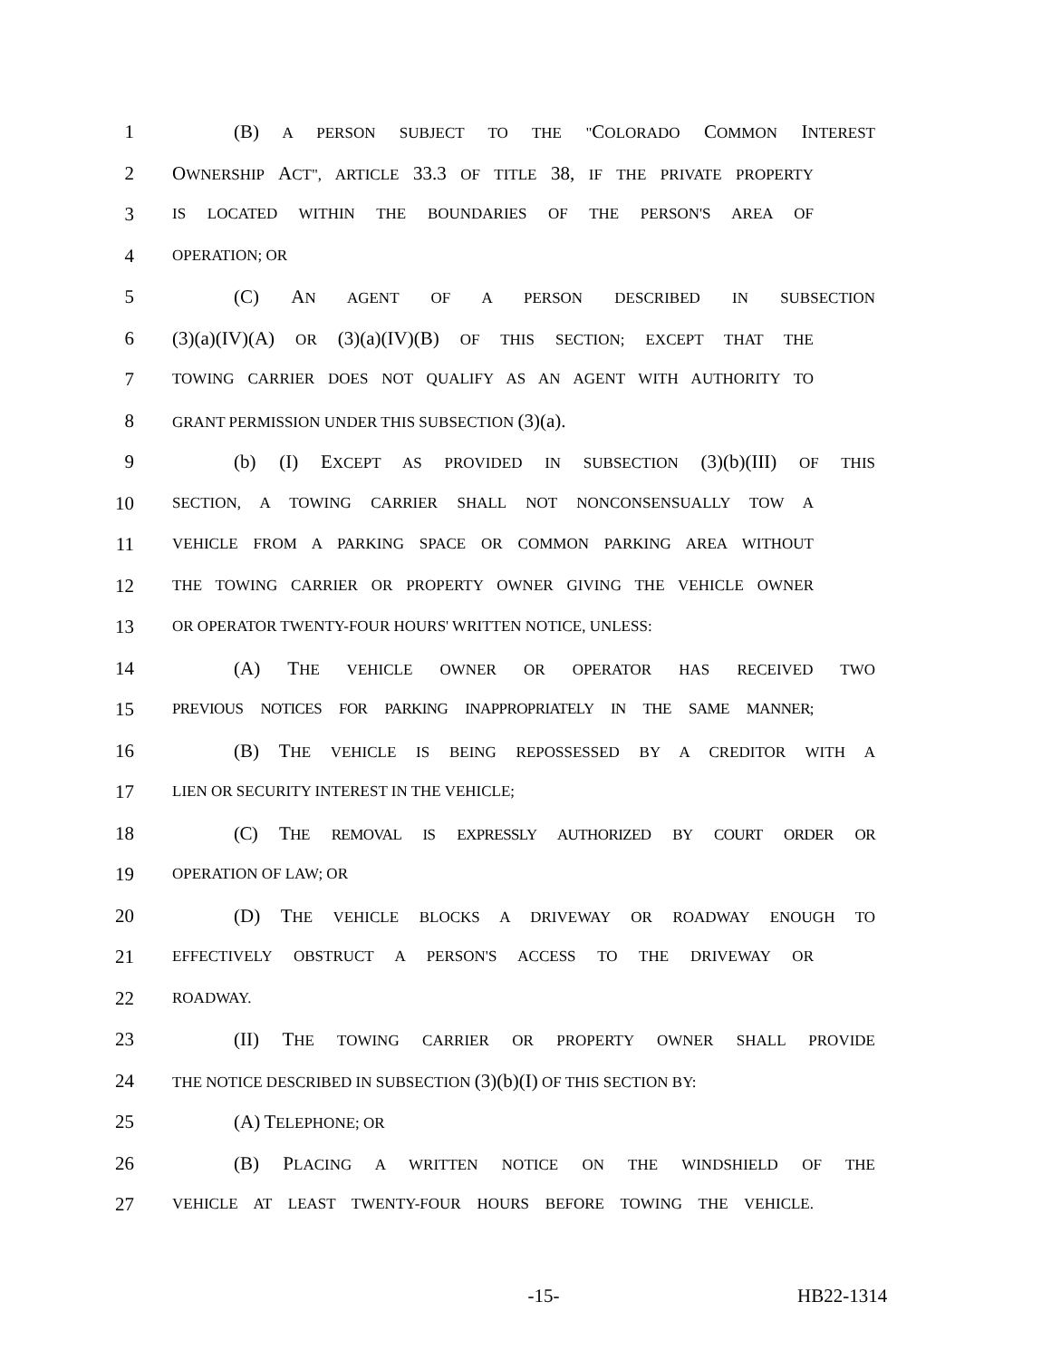1 (B) A PERSON SUBJECT TO THE "COLORADO COMMON INTEREST
2 OWNERSHIP ACT", ARTICLE 33.3 OF TITLE 38, IF THE PRIVATE PROPERTY
3 IS LOCATED WITHIN THE BOUNDARIES OF THE PERSON'S AREA OF
4 OPERATION; OR
5 (C) AN AGENT OF A PERSON DESCRIBED IN SUBSECTION
6 (3)(a)(IV)(A) OR (3)(a)(IV)(B) OF THIS SECTION; EXCEPT THAT THE
7 TOWING CARRIER DOES NOT QUALIFY AS AN AGENT WITH AUTHORITY TO
8 GRANT PERMISSION UNDER THIS SUBSECTION (3)(a).
9 (b) (I) EXCEPT AS PROVIDED IN SUBSECTION (3)(b)(III) OF THIS
10 SECTION, A TOWING CARRIER SHALL NOT NONCONSENSUALLY TOW A
11 VEHICLE FROM A PARKING SPACE OR COMMON PARKING AREA WITHOUT
12 THE TOWING CARRIER OR PROPERTY OWNER GIVING THE VEHICLE OWNER
13 OR OPERATOR TWENTY-FOUR HOURS' WRITTEN NOTICE, UNLESS:
14 (A) THE VEHICLE OWNER OR OPERATOR HAS RECEIVED TWO
15 PREVIOUS NOTICES FOR PARKING INAPPROPRIATELY IN THE SAME MANNER;
16 (B) THE VEHICLE IS BEING REPOSSESSED BY A CREDITOR WITH A
17 LIEN OR SECURITY INTEREST IN THE VEHICLE;
18 (C) THE REMOVAL IS EXPRESSLY AUTHORIZED BY COURT ORDER OR
19 OPERATION OF LAW; OR
20 (D) THE VEHICLE BLOCKS A DRIVEWAY OR ROADWAY ENOUGH TO
21 EFFECTIVELY OBSTRUCT A PERSON'S ACCESS TO THE DRIVEWAY OR
22 ROADWAY.
23 (II) THE TOWING CARRIER OR PROPERTY OWNER SHALL PROVIDE
24 THE NOTICE DESCRIBED IN SUBSECTION (3)(b)(I) OF THIS SECTION BY:
25 (A) TELEPHONE; OR
26 (B) PLACING A WRITTEN NOTICE ON THE WINDSHIELD OF THE
27 VEHICLE AT LEAST TWENTY-FOUR HOURS BEFORE TOWING THE VEHICLE.
-15- HB22-1314